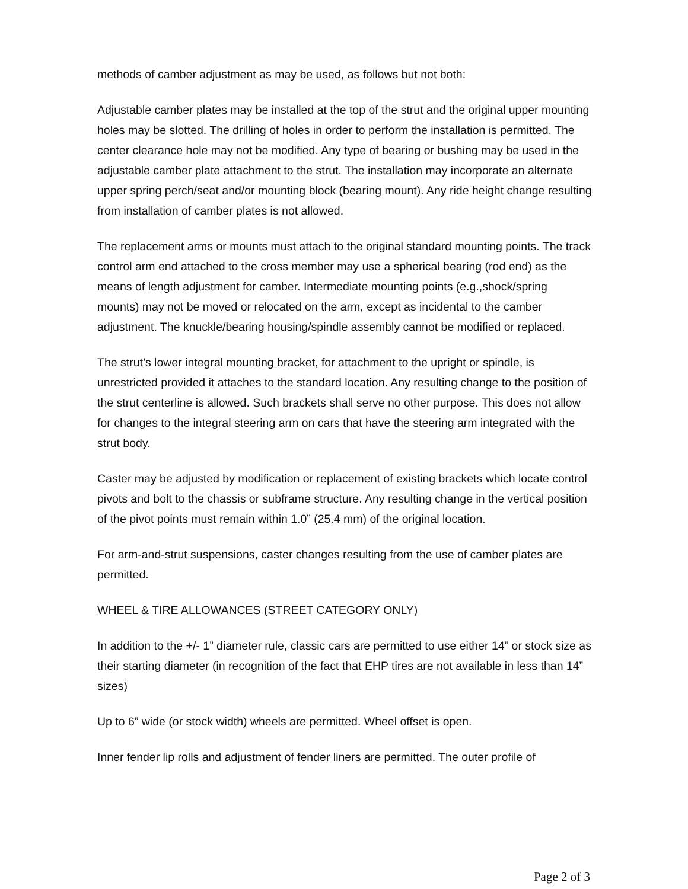methods of camber adjustment as may be used, as follows but not both:
Adjustable camber plates may be installed at the top of the strut and the original upper mounting holes may be slotted. The drilling of holes in order to perform the installation is permitted. The center clearance hole may not be modified. Any type of bearing or bushing may be used in the
adjustable camber plate attachment to the strut. The installation may incorporate an alternate upper spring perch/seat and/or mounting block (bearing mount). Any ride height change resulting from installation of camber plates is not allowed.
The replacement arms or mounts must attach to the original standard mounting points. The track control arm end attached to the cross member may use a spherical bearing (rod end) as the means of length adjustment for camber. Intermediate mounting points (e.g.,shock/spring
mounts) may not be moved or relocated on the arm, except as incidental to the camber adjustment. The knuckle/bearing housing/spindle assembly cannot be modified or replaced.
The strut’s lower integral mounting bracket, for attachment to the upright or spindle, is unrestricted provided it attaches to the standard location. Any resulting change to the position of the strut centerline is allowed. Such brackets shall serve no other purpose. This does not allow for changes to the integral steering arm on cars that have the steering arm integrated with the strut body.
Caster may be adjusted by modification or replacement of existing brackets which locate control pivots and bolt to the chassis or subframe structure. Any resulting change in the vertical position of the pivot points must remain within 1.0” (25.4 mm) of the original location.
For arm-and-strut suspensions, caster changes resulting from the use of camber plates are permitted.
WHEEL & TIRE ALLOWANCES (STREET CATEGORY ONLY)
In addition to the +/- 1” diameter rule, classic cars are permitted to use either 14” or stock size as their starting diameter (in recognition of the fact that EHP tires are not available in less than 14” sizes)
Up to 6” wide (or stock width) wheels are permitted. Wheel offset is open.
Inner fender lip rolls and adjustment of fender liners are permitted. The outer profile of
Page 2 of 3